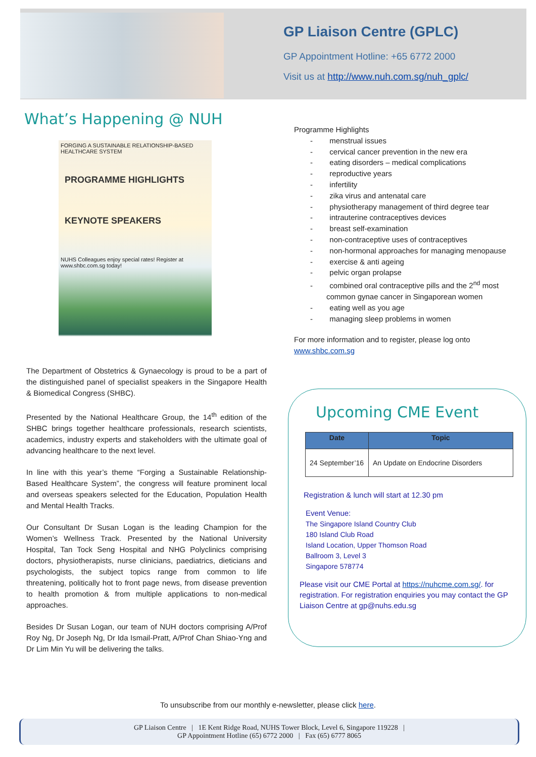GP Liaison Centre (GPLC)
GP Appointment Hotline: +65 6772 2000
Visit us at http://www.nuh.com.sg/nuh_gplc/
What’s Happening @ NUH
FORGING A SUSTAINABLE RELATIONSHIP-BASED HEALTHCARE SYSTEM
PROGRAMME HIGHLIGHTS
KEYNOTE SPEAKERS
NUHS Colleagues enjoy special rates! Register at www.shbc.com.sg today!
The Department of Obstetrics & Gynaecology is proud to be a part of the distinguished panel of specialist speakers in the Singapore Health & Biomedical Congress (SHBC).
Presented by the National Healthcare Group, the 14<sup>th</sup> edition of the SHBC brings together healthcare professionals, research scientists, academics, industry experts and stakeholders with the ultimate goal of advancing healthcare to the next level.
In line with this year’s theme “Forging a Sustainable Relationship-Based Healthcare System”, the congress will feature prominent local and overseas speakers selected for the Education, Population Health and Mental Health Tracks.
Our Consultant Dr Susan Logan is the leading Champion for the Women’s Wellness Track. Presented by the National University Hospital, Tan Tock Seng Hospital and NHG Polyclinics comprising doctors, physiotherapists, nurse clinicians, paediatrics, dieticians and psychologists, the subject topics range from common to life threatening, politically hot to front page news, from disease prevention to health promotion & from multiple applications to non-medical approaches.
Besides Dr Susan Logan, our team of NUH doctors comprising A/Prof Roy Ng, Dr Joseph Ng, Dr Ida Ismail-Pratt, A/Prof Chan Shiao-Yng and Dr Lim Min Yu will be delivering the talks.
Programme Highlights
- menstrual issues
- cervical cancer prevention in the new era
- eating disorders – medical complications
- reproductive years
- infertility
- zika virus and antenatal care
- physiotherapy management of third degree tear
- intrauterine contraceptives devices
- breast self-examination
- non-contraceptive uses of contraceptives
- non-hormonal approaches for managing menopause
- exercise & anti ageing
- pelvic organ prolapse
- combined oral contraceptive pills and the 2<sup>nd</sup> most common gynae cancer in Singaporean women
- eating well as you age
- managing sleep problems in women
For more information and to register, please log onto www.shbc.com.sg
Upcoming CME Event
| Date | Topic |
| --- | --- |
| 24 September’16 | An Update on Endocrine Disorders |
Registration & lunch will start at 12.30 pm
Event Venue:
The Singapore Island Country Club
180 Island Club Road
Island Location, Upper Thomson Road
Ballroom 3, Level 3
Singapore 578774
Please visit our CME Portal at https://nuhcme.com.sg/. for registration. For registration enquiries you may contact the GP Liaison Centre at gp@nuhs.edu.sg
To unsubscribe from our monthly e-newsletter, please click here.
GP Liaison Centre | 1E Kent Ridge Road, NUHS Tower Block, Level 6, Singapore 119228 |
GP Appointment Hotline (65) 6772 2000 | Fax (65) 6777 8065